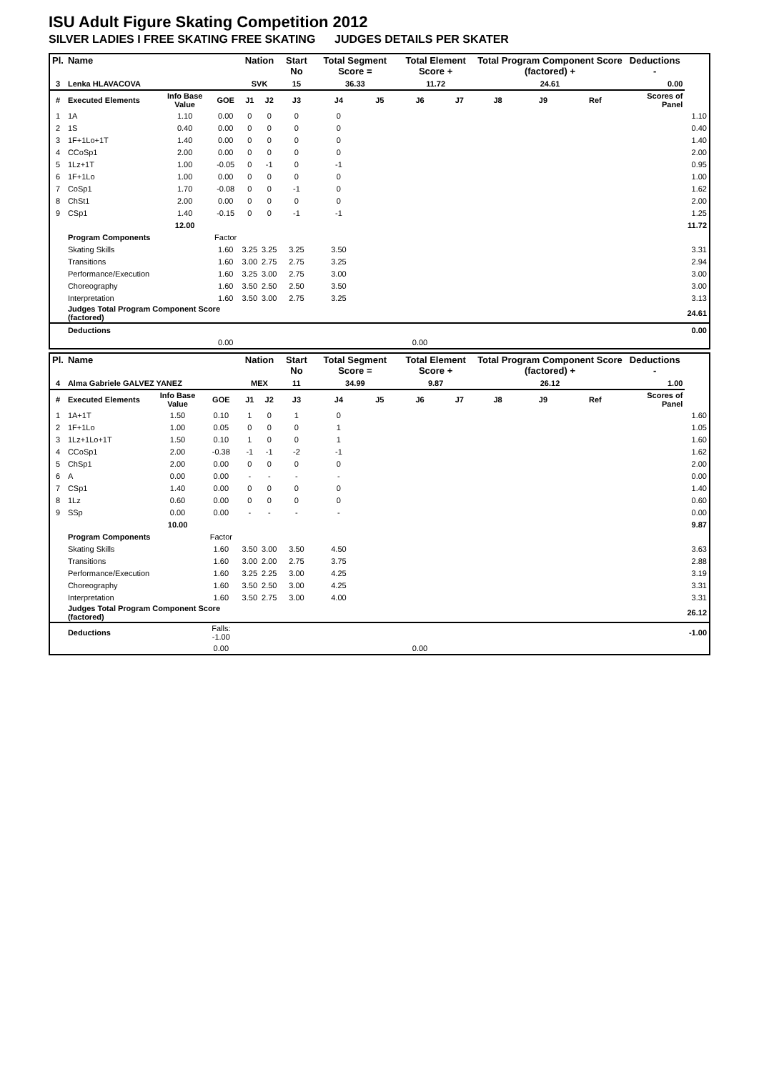ISU Adult Figure Skating Competition 2012
SILVER LADIES I FREE SKATING FREE SKATING JUDGES DETAILS PER SKATER
| Pl. | Name | | | Nation | | Start No | Total Segment Score = | | Total Element Score + | | Total Program Component Score (factored) + | | | Deductions - | |
| --- | --- | --- | --- | --- | --- | --- | --- | --- | --- | --- | --- | --- | --- | --- | --- |
| 3 | Lenka HLAVACOVA | | | SVK | | 15 | 36.33 | | 11.72 | | 24.61 | | | 0.00 | |
| # | Executed Elements | Info Base Value | GOE | J1 | J2 | J3 | J4 | J5 | J6 | J7 | J8 | J9 | Ref | Scores of Panel | |
| 1 | 1A | 1.10 | 0.00 | 0 | 0 | 0 | 0 | | | | | | | | 1.10 |
| 2 | 1S | 0.40 | 0.00 | 0 | 0 | 0 | 0 | | | | | | | | 0.40 |
| 3 | 1F+1Lo+1T | 1.40 | 0.00 | 0 | 0 | 0 | 0 | | | | | | | | 1.40 |
| 4 | CCoSp1 | 2.00 | 0.00 | 0 | 0 | 0 | 0 | | | | | | | | 2.00 |
| 5 | 1Lz+1T | 1.00 | -0.05 | 0 | -1 | 0 | -1 | | | | | | | | 0.95 |
| 6 | 1F+1Lo | 1.00 | 0.00 | 0 | 0 | 0 | 0 | | | | | | | | 1.00 |
| 7 | CoSp1 | 1.70 | -0.08 | 0 | 0 | -1 | 0 | | | | | | | | 1.62 |
| 8 | ChSt1 | 2.00 | 0.00 | 0 | 0 | 0 | 0 | | | | | | | | 2.00 |
| 9 | CSp1 | 1.40 | -0.15 | 0 | 0 | -1 | -1 | | | | | | | | 1.25 |
| | | 12.00 | | | | | | | | | | | | | 11.72 |
| | Program Components | | Factor | | | | | | | | | | | | |
| | Skating Skills | | 1.60 | 3.25 | 3.25 | 3.25 | 3.50 | | | | | | | | 3.31 |
| | Transitions | | 1.60 | 3.00 | 2.75 | 2.75 | 3.25 | | | | | | | | 2.94 |
| | Performance/Execution | | 1.60 | 3.25 | 3.00 | 2.75 | 3.00 | | | | | | | | 3.00 |
| | Choreography | | 1.60 | 3.50 | 2.50 | 2.50 | 3.50 | | | | | | | | 3.00 |
| | Interpretation | | 1.60 | 3.50 | 3.00 | 2.75 | 3.25 | | | | | | | | 3.13 |
| | Judges Total Program Component Score (factored) | | | | | | | | | | | | | | 24.61 |
| | Deductions | | | | | | | | | | | | | | 0.00 |
| | | | 0.00 | | | | | | 0.00 | | | | | | |
| Pl. | Name | | | Nation | | Start No | Total Segment Score = | | Total Element Score + | | Total Program Component Score (factored) + | | | Deductions - | |
| --- | --- | --- | --- | --- | --- | --- | --- | --- | --- | --- | --- | --- | --- | --- | --- |
| 4 | Alma Gabriele GALVEZ YANEZ | | | MEX | | 11 | 34.99 | | 9.87 | | 26.12 | | | 1.00 | |
| # | Executed Elements | Info Base Value | GOE | J1 | J2 | J3 | J4 | J5 | J6 | J7 | J8 | J9 | Ref | Scores of Panel | |
| 1 | 1A+1T | 1.50 | 0.10 | 1 | 0 | 1 | 0 | | | | | | | | 1.60 |
| 2 | 1F+1Lo | 1.00 | 0.05 | 0 | 0 | 0 | 1 | | | | | | | | 1.05 |
| 3 | 1Lz+1Lo+1T | 1.50 | 0.10 | 1 | 0 | 0 | 1 | | | | | | | | 1.60 |
| 4 | CCoSp1 | 2.00 | -0.38 | -1 | -1 | -2 | -1 | | | | | | | | 1.62 |
| 5 | ChSp1 | 2.00 | 0.00 | 0 | 0 | 0 | 0 | | | | | | | | 2.00 |
| 6 | A | 0.00 | 0.00 | - | - | - | - | | | | | | | | 0.00 |
| 7 | CSp1 | 1.40 | 0.00 | 0 | 0 | 0 | 0 | | | | | | | | 1.40 |
| 8 | 1Lz | 0.60 | 0.00 | 0 | 0 | 0 | 0 | | | | | | | | 0.60 |
| 9 | SSp | 0.00 | 0.00 | - | - | - | - | | | | | | | | 0.00 |
| | | 10.00 | | | | | | | | | | | | | 9.87 |
| | Program Components | | Factor | | | | | | | | | | | | |
| | Skating Skills | | 1.60 | 3.50 | 3.00 | 3.50 | 4.50 | | | | | | | | 3.63 |
| | Transitions | | 1.60 | 3.00 | 2.00 | 2.75 | 3.75 | | | | | | | | 2.88 |
| | Performance/Execution | | 1.60 | 3.25 | 2.25 | 3.00 | 4.25 | | | | | | | | 3.19 |
| | Choreography | | 1.60 | 3.50 | 2.50 | 3.00 | 4.25 | | | | | | | | 3.31 |
| | Interpretation | | 1.60 | 3.50 | 2.75 | 3.00 | 4.00 | | | | | | | | 3.31 |
| | Judges Total Program Component Score (factored) | | | | | | | | | | | | | | 26.12 |
| | Deductions | | Falls: -1.00 | | | | | | | | | | | | -1.00 |
| | | | 0.00 | | | | | | 0.00 | | | | | | |